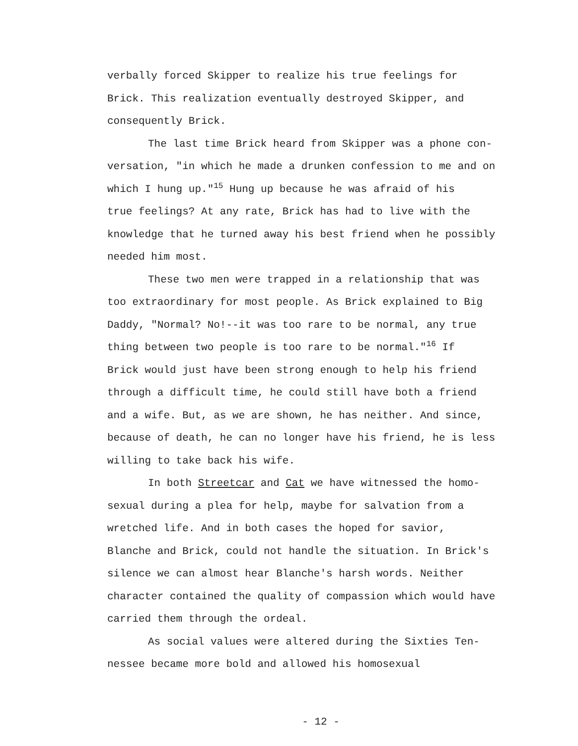verbally forced Skipper to realize his true feelings for
Brick. This realization eventually destroyed Skipper, and
consequently Brick.
The last time Brick heard from Skipper was a phone con-
versation, "in which he made a drunken confession to me and on
which I hung up."<sup>15</sup> Hung up because he was afraid of his
true feelings? At any rate, Brick has had to live with the
knowledge that he turned away his best friend when he possibly
needed him most.
These two men were trapped in a relationship that was
too extraordinary for most people. As Brick explained to Big
Daddy, "Normal? No!--it was too rare to be normal, any true
thing between two people is too rare to be normal."<sup>16</sup> If
Brick would just have been strong enough to help his friend
through a difficult time, he could still have both a friend
and a wife. But, as we are shown, he has neither. And since,
because of death, he can no longer have his friend, he is less
willing to take back his wife.
In both Streetcar and Cat we have witnessed the homo-
sexual during a plea for help, maybe for salvation from a
wretched life. And in both cases the hoped for savior,
Blanche and Brick, could not handle the situation. In Brick's
silence we can almost hear Blanche's harsh words. Neither
character contained the quality of compassion which would have
carried them through the ordeal.
As social values were altered during the Sixties Ten-
nessee became more bold and allowed his homosexual
- 12 -